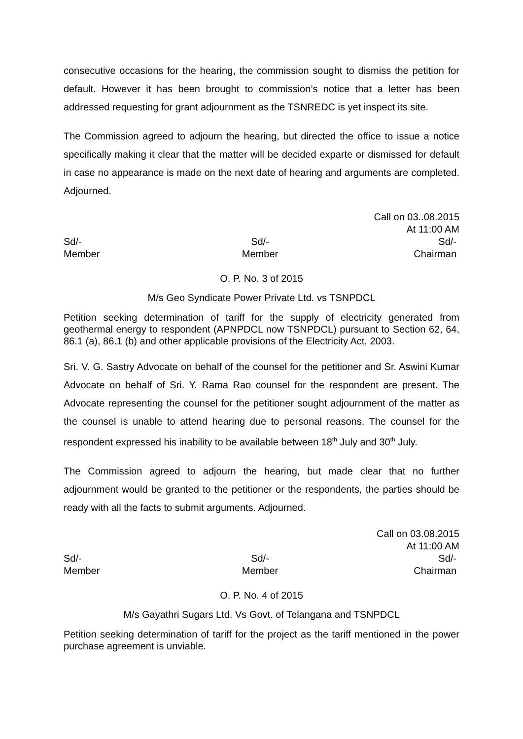consecutive occasions for the hearing, the commission sought to dismiss the petition for default. However it has been brought to commission’s notice that a letter has been addressed requesting for grant adjournment as the TSNREDC is yet inspect its site.
The Commission agreed to adjourn the hearing, but directed the office to issue a notice specifically making it clear that the matter will be decided exparte or dismissed for default in case no appearance is made on the next date of hearing and arguments are completed. Adjourned.
Call on 03..08.2015
At 11:00 AM
Sd/-
Member
Sd/-
Member
Sd/-
Chairman
O. P. No. 3 of 2015
M/s Geo Syndicate Power Private Ltd. vs TSNPDCL
Petition seeking determination of tariff for the supply of electricity generated from geothermal energy to respondent (APNPDCL now TSNPDCL) pursuant to Section 62, 64, 86.1 (a), 86.1 (b) and other applicable provisions of the Electricity Act, 2003.
Sri. V. G. Sastry Advocate on behalf of the counsel for the petitioner and Sr. Aswini Kumar Advocate on behalf of Sri. Y. Rama Rao counsel for the respondent are present. The Advocate representing the counsel for the petitioner sought adjournment of the matter as the counsel is unable to attend hearing due to personal reasons. The counsel for the respondent expressed his inability to be available between 18<sup>th</sup> July and 30<sup>th</sup> July.
The Commission agreed to adjourn the hearing, but made clear that no further adjournment would be granted to the petitioner or the respondents, the parties should be ready with all the facts to submit arguments. Adjourned.
Call on 03.08.2015
At 11:00 AM
Sd/-
Member
Sd/-
Member
Sd/-
Chairman
O. P. No. 4 of 2015
M/s Gayathri Sugars Ltd. Vs Govt. of Telangana and TSNPDCL
Petition seeking determination of tariff for the project as the tariff mentioned in the power purchase agreement is unviable.